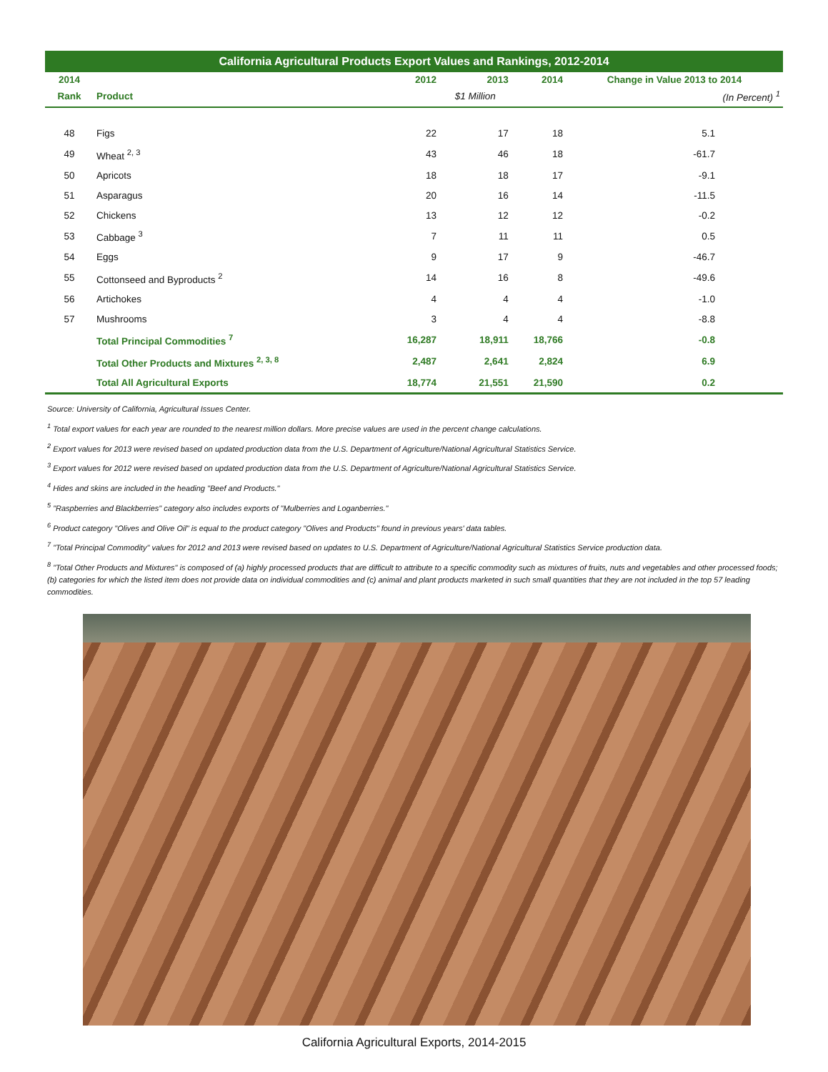California Agricultural Products Export Values and Rankings, 2012-2014
| 2014 | | 2012 | 2013 | 2014 | Change in Value 2013 to 2014 |
| --- | --- | --- | --- | --- | --- |
| Rank | Product | | $1 Million | | (In Percent) <sup>1</sup> |
| 48 | Figs | 22 | 17 | 18 | 5.1 |
| 49 | Wheat <sup>2, 3</sup> | 43 | 46 | 18 | -61.7 |
| 50 | Apricots | 18 | 18 | 17 | -9.1 |
| 51 | Asparagus | 20 | 16 | 14 | -11.5 |
| 52 | Chickens | 13 | 12 | 12 | -0.2 |
| 53 | Cabbage <sup>3</sup> | 7 | 11 | 11 | 0.5 |
| 54 | Eggs | 9 | 17 | 9 | -46.7 |
| 55 | Cottonseed and Byproducts <sup>2</sup> | 14 | 16 | 8 | -49.6 |
| 56 | Artichokes | 4 | 4 | 4 | -1.0 |
| 57 | Mushrooms | 3 | 4 | 4 | -8.8 |
| | Total Principal Commodities <sup>7</sup> | 16,287 | 18,911 | 18,766 | -0.8 |
| | Total Other Products and Mixtures <sup>2, 3, 8</sup> | 2,487 | 2,641 | 2,824 | 6.9 |
| | Total All Agricultural Exports | 18,774 | 21,551 | 21,590 | 0.2 |
Source: University of California, Agricultural Issues Center.
<sup>1</sup> Total export values for each year are rounded to the nearest million dollars. More precise values are used in the percent change calculations.
<sup>2</sup> Export values for 2013 were revised based on updated production data from the U.S. Department of Agriculture/National Agricultural Statistics Service.
<sup>3</sup> Export values for 2012 were revised based on updated production data from the U.S. Department of Agriculture/National Agricultural Statistics Service.
<sup>4</sup> Hides and skins are included in the heading "Beef and Products."
<sup>5</sup> "Raspberries and Blackberries" category also includes exports of "Mulberries and Loganberries."
<sup>6</sup> Product category "Olives and Olive Oil" is equal to the product category "Olives and Products" found in previous years' data tables.
<sup>7</sup> "Total Principal Commodity" values for 2012 and 2013 were revised based on updates to U.S. Department of Agriculture/National Agricultural Statistics Service production data.
<sup>8</sup> "Total Other Products and Mixtures" is composed of (a) highly processed products that are difficult to attribute to a specific commodity such as mixtures of fruits, nuts and vegetables and other processed foods; (b) categories for which the listed item does not provide data on individual commodities and (c) animal and plant products marketed in such small quantities that they are not included in the top 57 leading commodities.
California Agricultural Exports, 2014-2015